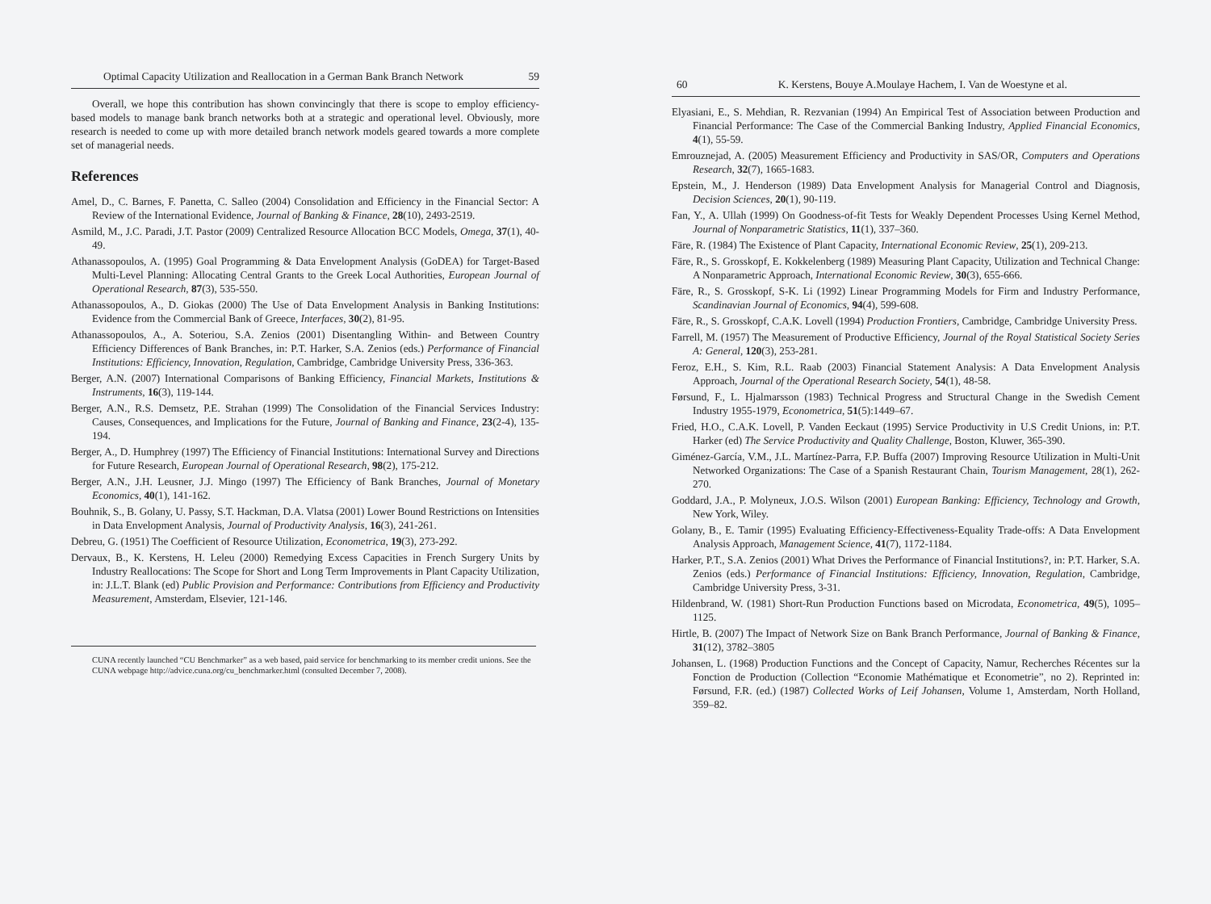Optimal Capacity Utilization and Reallocation in a German Bank Branch Network 59
Overall, we hope this contribution has shown convincingly that there is scope to employ efficiency-based models to manage bank branch networks both at a strategic and operational level. Obviously, more research is needed to come up with more detailed branch network models geared towards a more complete set of managerial needs.
References
Amel, D., C. Barnes, F. Panetta, C. Salleo (2004) Consolidation and Efficiency in the Financial Sector: A Review of the International Evidence, Journal of Banking & Finance, 28(10), 2493-2519.
Asmild, M., J.C. Paradi, J.T. Pastor (2009) Centralized Resource Allocation BCC Models, Omega, 37(1), 40-49.
Athanassopoulos, A. (1995) Goal Programming & Data Envelopment Analysis (GoDEA) for Target-Based Multi-Level Planning: Allocating Central Grants to the Greek Local Authorities, European Journal of Operational Research, 87(3), 535-550.
Athanassopoulos, A., D. Giokas (2000) The Use of Data Envelopment Analysis in Banking Institutions: Evidence from the Commercial Bank of Greece, Interfaces, 30(2), 81-95.
Athanassopoulos, A., A. Soteriou, S.A. Zenios (2001) Disentangling Within- and Between Country Efficiency Differences of Bank Branches, in: P.T. Harker, S.A. Zenios (eds.) Performance of Financial Institutions: Efficiency, Innovation, Regulation, Cambridge, Cambridge University Press, 336-363.
Berger, A.N. (2007) International Comparisons of Banking Efficiency, Financial Markets, Institutions & Instruments, 16(3), 119-144.
Berger, A.N., R.S. Demsetz, P.E. Strahan (1999) The Consolidation of the Financial Services Industry: Causes, Consequences, and Implications for the Future, Journal of Banking and Finance, 23(2-4), 135-194.
Berger, A., D. Humphrey (1997) The Efficiency of Financial Institutions: International Survey and Directions for Future Research, European Journal of Operational Research, 98(2), 175-212.
Berger, A.N., J.H. Leusner, J.J. Mingo (1997) The Efficiency of Bank Branches, Journal of Monetary Economics, 40(1), 141-162.
Bouhnik, S., B. Golany, U. Passy, S.T. Hackman, D.A. Vlatsa (2001) Lower Bound Restrictions on Intensities in Data Envelopment Analysis, Journal of Productivity Analysis, 16(3), 241-261.
Debreu, G. (1951) The Coefficient of Resource Utilization, Econometrica, 19(3), 273-292.
Dervaux, B., K. Kerstens, H. Leleu (2000) Remedying Excess Capacities in French Surgery Units by Industry Reallocations: The Scope for Short and Long Term Improvements in Plant Capacity Utilization, in: J.L.T. Blank (ed) Public Provision and Performance: Contributions from Efficiency and Productivity Measurement, Amsterdam, Elsevier, 121-146.
CUNA recently launched “CU Benchmarker” as a web based, paid service for benchmarking to its member credit unions. See the CUNA webpage http://advice.cuna.org/cu_benchmarker.html (consulted December 7, 2008).
60 K. Kerstens, Bouye A.Moulaye Hachem, I. Van de Woestyne et al.
Elyasiani, E., S. Mehdian, R. Rezvanian (1994) An Empirical Test of Association between Production and Financial Performance: The Case of the Commercial Banking Industry, Applied Financial Economics, 4(1), 55-59.
Emrouznejad, A. (2005) Measurement Efficiency and Productivity in SAS/OR, Computers and Operations Research, 32(7), 1665-1683.
Epstein, M., J. Henderson (1989) Data Envelopment Analysis for Managerial Control and Diagnosis, Decision Sciences, 20(1), 90-119.
Fan, Y., A. Ullah (1999) On Goodness-of-fit Tests for Weakly Dependent Processes Using Kernel Method, Journal of Nonparametric Statistics, 11(1), 337–360.
Färe, R. (1984) The Existence of Plant Capacity, International Economic Review, 25(1), 209-213.
Färe, R., S. Grosskopf, E. Kokkelenberg (1989) Measuring Plant Capacity, Utilization and Technical Change: A Nonparametric Approach, International Economic Review, 30(3), 655-666.
Färe, R., S. Grosskopf, S-K. Li (1992) Linear Programming Models for Firm and Industry Performance, Scandinavian Journal of Economics, 94(4), 599-608.
Färe, R., S. Grosskopf, C.A.K. Lovell (1994) Production Frontiers, Cambridge, Cambridge University Press.
Farrell, M. (1957) The Measurement of Productive Efficiency, Journal of the Royal Statistical Society Series A: General, 120(3), 253-281.
Feroz, E.H., S. Kim, R.L. Raab (2003) Financial Statement Analysis: A Data Envelopment Analysis Approach, Journal of the Operational Research Society, 54(1), 48-58.
Førsund, F., L. Hjalmarsson (1983) Technical Progress and Structural Change in the Swedish Cement Industry 1955-1979, Econometrica, 51(5):1449–67.
Fried, H.O., C.A.K. Lovell, P. Vanden Eeckaut (1995) Service Productivity in U.S Credit Unions, in: P.T. Harker (ed) The Service Productivity and Quality Challenge, Boston, Kluwer, 365-390.
Giménez-García, V.M., J.L. Martínez-Parra, F.P. Buffa (2007) Improving Resource Utilization in Multi-Unit Networked Organizations: The Case of a Spanish Restaurant Chain, Tourism Management, 28(1), 262-270.
Goddard, J.A., P. Molyneux, J.O.S. Wilson (2001) European Banking: Efficiency, Technology and Growth, New York, Wiley.
Golany, B., E. Tamir (1995) Evaluating Efficiency-Effectiveness-Equality Trade-offs: A Data Envelopment Analysis Approach, Management Science, 41(7), 1172-1184.
Harker, P.T., S.A. Zenios (2001) What Drives the Performance of Financial Institutions?, in: P.T. Harker, S.A. Zenios (eds.) Performance of Financial Institutions: Efficiency, Innovation, Regulation, Cambridge, Cambridge University Press, 3-31.
Hildenbrand, W. (1981) Short-Run Production Functions based on Microdata, Econometrica, 49(5), 1095–1125.
Hirtle, B. (2007) The Impact of Network Size on Bank Branch Performance, Journal of Banking & Finance, 31(12), 3782–3805
Johansen, L. (1968) Production Functions and the Concept of Capacity, Namur, Recherches Récentes sur la Fonction de Production (Collection “Economie Mathématique et Econometrie”, no 2). Reprinted in: Førsund, F.R. (ed.) (1987) Collected Works of Leif Johansen, Volume 1, Amsterdam, North Holland, 359–82.